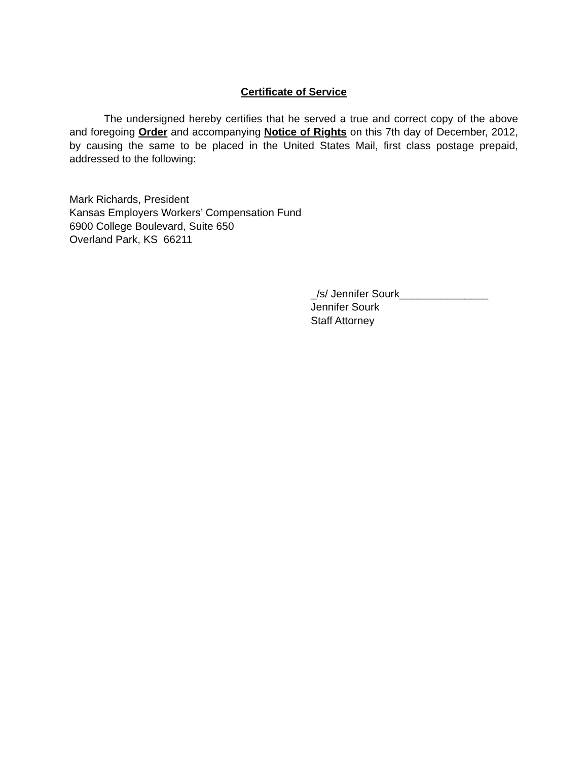Certificate of Service
The undersigned hereby certifies that he served a true and correct copy of the above and foregoing Order and accompanying Notice of Rights on this 7th day of December, 2012, by causing the same to be placed in the United States Mail, first class postage prepaid, addressed to the following:
Mark Richards, President
Kansas Employers Workers’ Compensation Fund
6900 College Boulevard, Suite 650
Overland Park, KS 66211
_/s/ Jennifer Sourk_______________
Jennifer Sourk
Staff Attorney